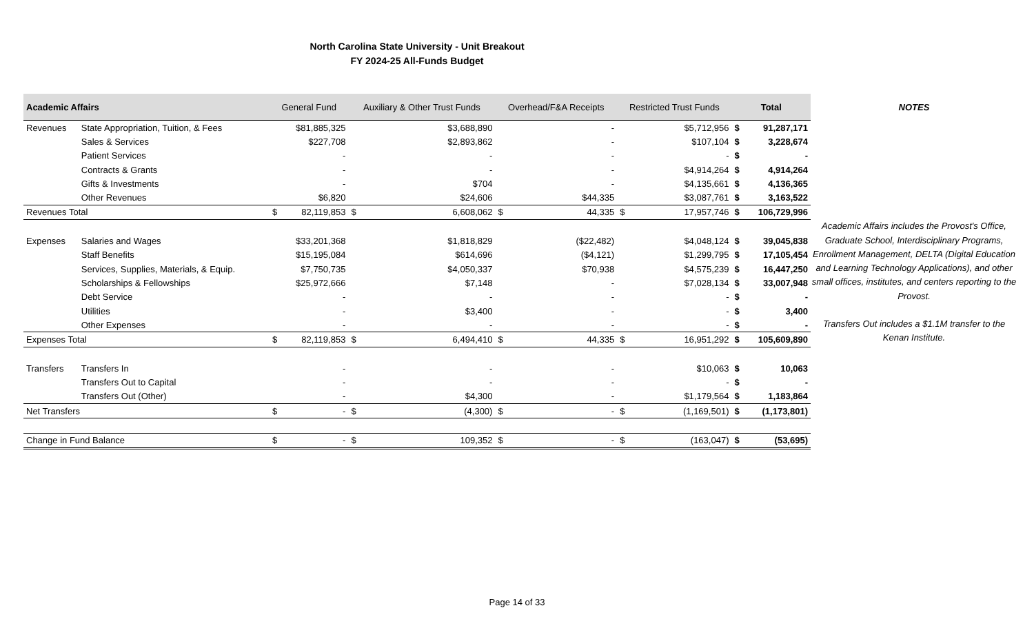North Carolina State University - Unit Breakout
FY 2024-25 All-Funds Budget
| Academic Affairs | | General Fund | | Auxiliary & Other Trust Funds | | Overhead/F&A Receipts | | Restricted Trust Funds | | Total | |
| --- | --- | --- | --- | --- | --- | --- | --- | --- | --- | --- | --- |
| Revenues | State Appropriation, Tuition, & Fees | | $81,885,325 | | $3,688,890 | | - | | $5,712,956 | $ | 91,287,171 |
| | Sales & Services | | $227,708 | | $2,893,862 | | - | | $107,104 | $ | 3,228,674 |
| | Patient Services | | - | | - | | - | | - | $ | - |
| | Contracts & Grants | | - | | - | | - | | $4,914,264 | $ | 4,914,264 |
| | Gifts & Investments | | - | | $704 | | - | | $4,135,661 | $ | 4,136,365 |
| | Other Revenues | | $6,820 | | $24,606 | | $44,335 | | $3,087,761 | $ | 3,163,522 |
| Revenues Total | | $ | 82,119,853 | $ | 6,608,062 | $ | 44,335 | $ | 17,957,746 | $ | 106,729,996 |
| Expenses | Salaries and Wages | | $33,201,368 | | $1,818,829 | | ($22,482) | | $4,048,124 | $ | 39,045,838 |
| | Staff Benefits | | $15,195,084 | | $614,696 | | ($4,121) | | $1,299,795 | $ | 17,105,454 |
| | Services, Supplies, Materials, & Equip. | | $7,750,735 | | $4,050,337 | | $70,938 | | $4,575,239 | $ | 16,447,250 |
| | Scholarships & Fellowships | | $25,972,666 | | $7,148 | | - | | $7,028,134 | $ | 33,007,948 |
| | Debt Service | | - | | - | | - | | - | $ | - |
| | Utilities | | - | | $3,400 | | - | | - | $ | 3,400 |
| | Other Expenses | | - | | - | | - | | - | $ | - |
| Expenses Total | | $ | 82,119,853 | $ | 6,494,410 | $ | 44,335 | $ | 16,951,292 | $ | 105,609,890 |
| Transfers | Transfers In | | - | | - | | - | | $10,063 | $ | 10,063 |
| | Transfers Out to Capital | | - | | - | | - | | - | $ | - |
| | Transfers Out (Other) | | - | | $4,300 | | - | | $1,179,564 | $ | 1,183,864 |
| Net Transfers | | $ | - | $ | (4,300) | $ | - | $ | (1,169,501) | $ | (1,173,801) |
| Change in Fund Balance | | $ | - | $ | 109,352 | $ | - | $ | (163,047) | $ | (53,695) |
NOTES
Academic Affairs includes the Provost's Office, Graduate School, Interdisciplinary Programs, Enrollment Management, DELTA (Digital Education and Learning Technology Applications), and other small offices, institutes, and centers reporting to the Provost.
Transfers Out includes a $1.1M transfer to the Kenan Institute.
Page 14 of 33